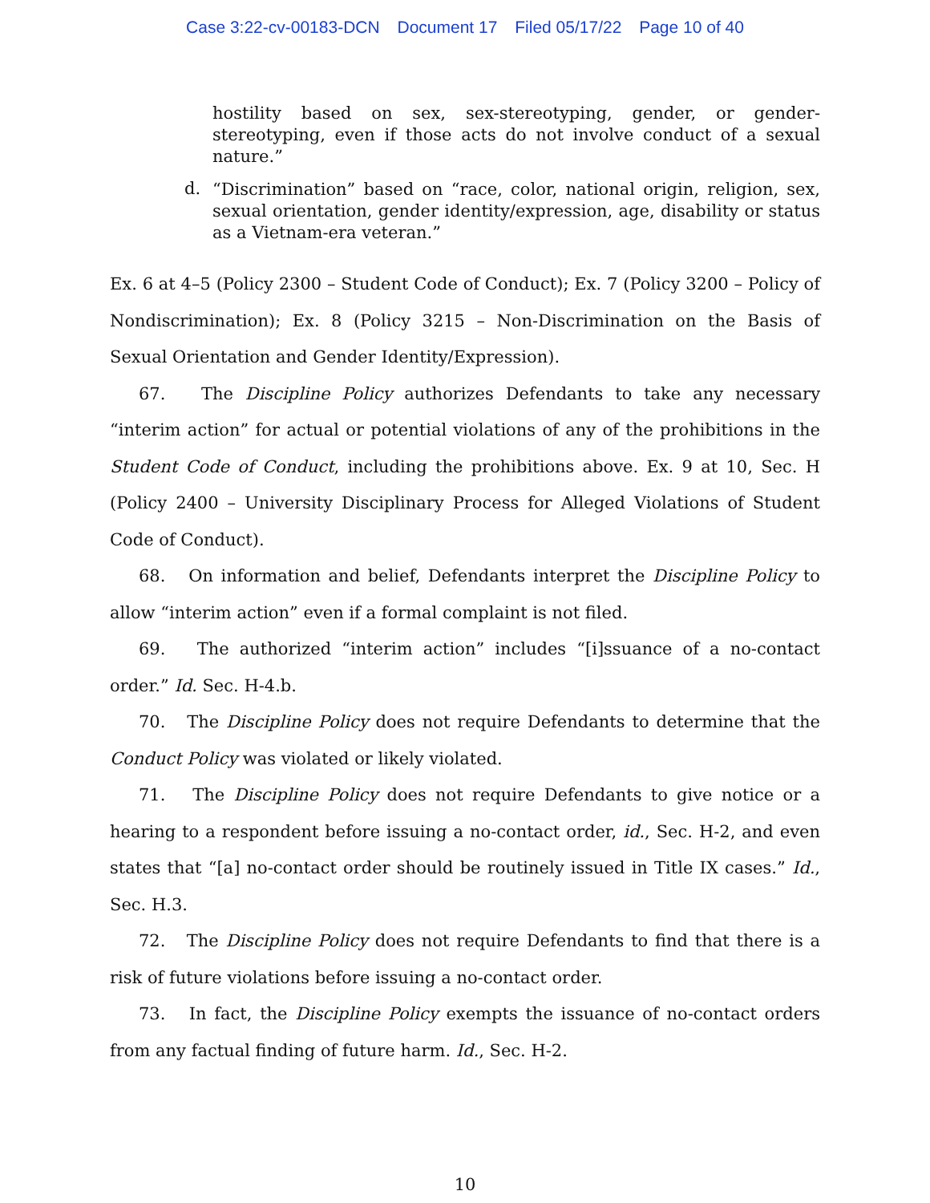Case 3:22-cv-00183-DCN Document 17 Filed 05/17/22 Page 10 of 40
hostility based on sex, sex-stereotyping, gender, or gender-stereotyping, even if those acts do not involve conduct of a sexual nature.”
d.
“Discrimination” based on “race, color, national origin, religion, sex, sexual orientation, gender identity/expression, age, disability or status as a Vietnam-era veteran.”
Ex. 6 at 4–5 (Policy 2300 – Student Code of Conduct); Ex. 7 (Policy 3200 – Policy of Nondiscrimination); Ex. 8 (Policy 3215 – Non-Discrimination on the Basis of Sexual Orientation and Gender Identity/Expression).
67. The Discipline Policy authorizes Defendants to take any necessary “interim action” for actual or potential violations of any of the prohibitions in the Student Code of Conduct, including the prohibitions above. Ex. 9 at 10, Sec. H (Policy 2400 – University Disciplinary Process for Alleged Violations of Student Code of Conduct).
68. On information and belief, Defendants interpret the Discipline Policy to allow “interim action” even if a formal complaint is not filed.
69. The authorized “interim action” includes “[i]ssuance of a no-contact order.” Id. Sec. H-4.b.
70. The Discipline Policy does not require Defendants to determine that the Conduct Policy was violated or likely violated.
71. The Discipline Policy does not require Defendants to give notice or a hearing to a respondent before issuing a no-contact order, id., Sec. H-2, and even states that “[a] no-contact order should be routinely issued in Title IX cases.” Id., Sec. H.3.
72. The Discipline Policy does not require Defendants to find that there is a risk of future violations before issuing a no-contact order.
73. In fact, the Discipline Policy exempts the issuance of no-contact orders from any factual finding of future harm. Id., Sec. H-2.
10